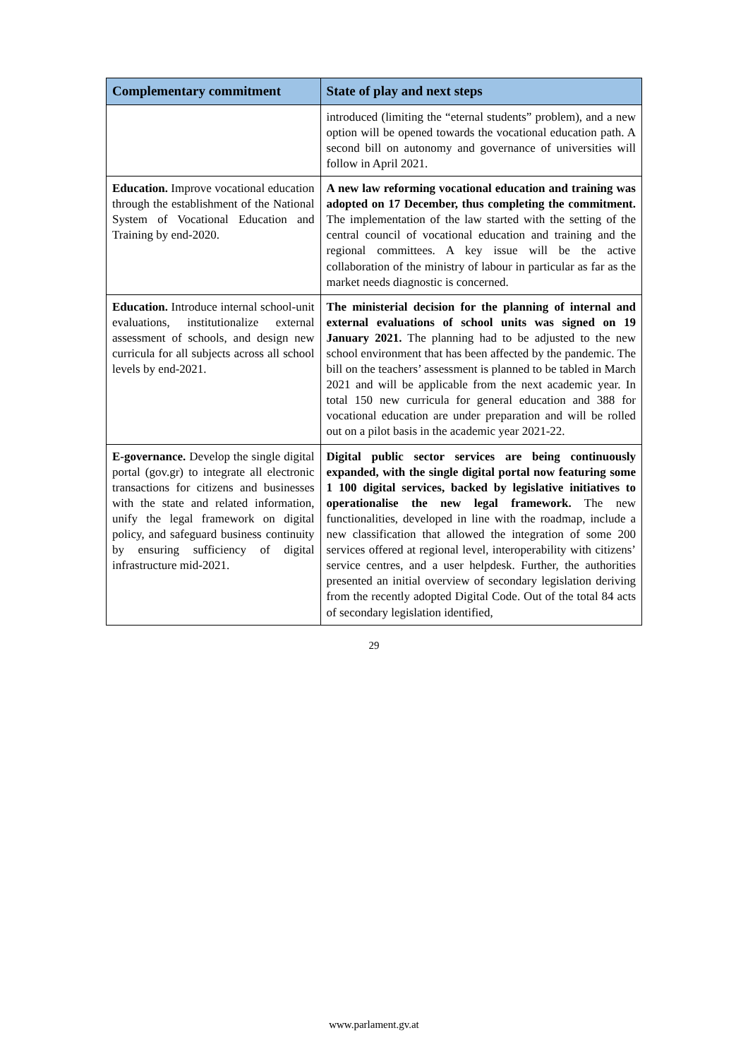| Complementary commitment | State of play and next steps |
| --- | --- |
| | introduced (limiting the “eternal students” problem), and a new option will be opened towards the vocational education path. A second bill on autonomy and governance of universities will follow in April 2021. |
| Education. Improve vocational education through the establishment of the National System of Vocational Education and Training by end-2020. | A new law reforming vocational education and training was adopted on 17 December, thus completing the commitment. The implementation of the law started with the setting of the central council of vocational education and training and the regional committees. A key issue will be the active collaboration of the ministry of labour in particular as far as the market needs diagnostic is concerned. |
| Education. Introduce internal school-unit evaluations, institutionalize external assessment of schools, and design new curricula for all subjects across all school levels by end-2021. | The ministerial decision for the planning of internal and external evaluations of school units was signed on 19 January 2021. The planning had to be adjusted to the new school environment that has been affected by the pandemic. The bill on the teachers’ assessment is planned to be tabled in March 2021 and will be applicable from the next academic year. In total 150 new curricula for general education and 388 for vocational education are under preparation and will be rolled out on a pilot basis in the academic year 2021-22. |
| E-governance. Develop the single digital portal (gov.gr) to integrate all electronic transactions for citizens and businesses with the state and related information, unify the legal framework on digital policy, and safeguard business continuity by ensuring sufficiency of digital infrastructure mid-2021. | Digital public sector services are being continuously expanded, with the single digital portal now featuring some 1 100 digital services, backed by legislative initiatives to operationalise the new legal framework. The new functionalities, developed in line with the roadmap, include a new classification that allowed the integration of some 200 services offered at regional level, interoperability with citizens’ service centres, and a user helpdesk. Further, the authorities presented an initial overview of secondary legislation deriving from the recently adopted Digital Code. Out of the total 84 acts of secondary legislation identified, |
29
www.parlament.gv.at